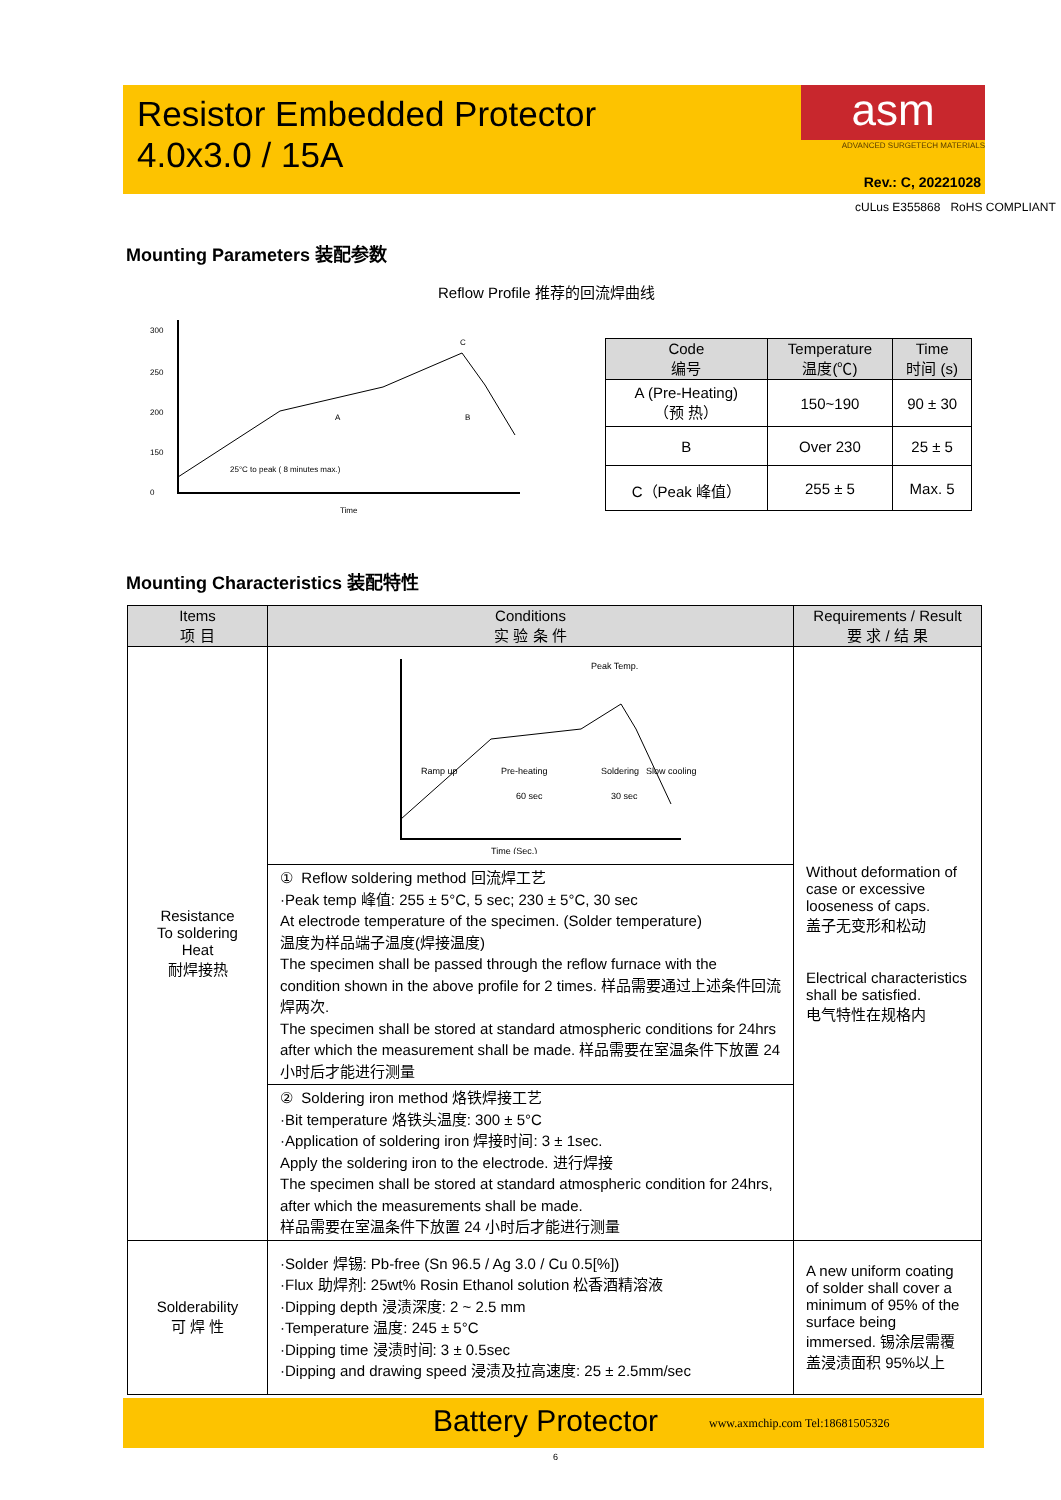Resistor Embedded Protector
4.0x3.0 / 15A
asm
ADVANCED SURGETECH MATERIALS
Rev.: C, 20221028
cULus E355868 RoHS COMPLIANT
Mounting Parameters 装配参数
Reflow Profile 推荐的回流焊曲线
300
250
200
150
0
25°C to peak ( 8 minutes max.)
A
B
C
Time
| Code 编号 | Temperature 温度(℃) | Time 时间 (s) |
| --- | --- | --- |
| A (Pre-Heating) （预 热） | 150~190 | 90 ± 30 |
| B | Over 230 | 25 ± 5 |
| C（Peak 峰值） | 255 ± 5 | Max. 5 |
Mounting Characteristics 装配特性
| Items 项 目 | Conditions 实 验 条 件 | Requirements / Result 要 求 / 结 果 |
| --- | --- | --- |
| Resistance To soldering Heat 耐焊接热 | Peak Temp. Ramp up Pre-heating 60 sec Soldering 30 sec Slow cooling Time (Sec.) | Without deformation of case or excessive looseness of caps. 盖子无变形和松动 Electrical characteristics shall be satisfied. 电气特性在规格内 |
| | ① Reflow soldering method 回流焊工艺 ·Peak temp 峰值: 255 ± 5°C, 5 sec; 230 ± 5°C, 30 sec At electrode temperature of the specimen. (Solder temperature) 温度为样品端子温度(焊接温度) The specimen shall be passed through the reflow furnace with the condition shown in the above profile for 2 times. 样品需要通过上述条件回流焊两次. The specimen shall be stored at standard atmospheric conditions for 24hrs after which the measurement shall be made. 样品需要在室温条件下放置 24 小时后才能进行测量 | |
| | ② Soldering iron method 烙铁焊接工艺 ·Bit temperature 烙铁头温度: 300 ± 5°C ·Application of soldering iron 焊接时间: 3 ± 1sec. Apply the soldering iron to the electrode. 进行焊接 The specimen shall be stored at standard atmospheric condition for 24hrs, after which the measurements shall be made. 样品需要在室温条件下放置 24 小时后才能进行测量 | |
| Solderability 可 焊 性 | ·Solder 焊锡: Pb-free (Sn 96.5 / Ag 3.0 / Cu 0.5[%]) ·Flux 助焊剂: 25wt% Rosin Ethanol solution 松香酒精溶液 ·Dipping depth 浸渍深度: 2 ~ 2.5 mm ·Temperature 温度: 245 ± 5°C ·Dipping time 浸渍时间: 3 ± 0.5sec ·Dipping and drawing speed 浸渍及拉高速度: 25 ± 2.5mm/sec | A new uniform coating of solder shall cover a minimum of 95% of the surface being immersed. 锡涂层需覆盖浸渍面积 95%以上 |
Battery Protector www.axmchip.com Tel:18681505326
6